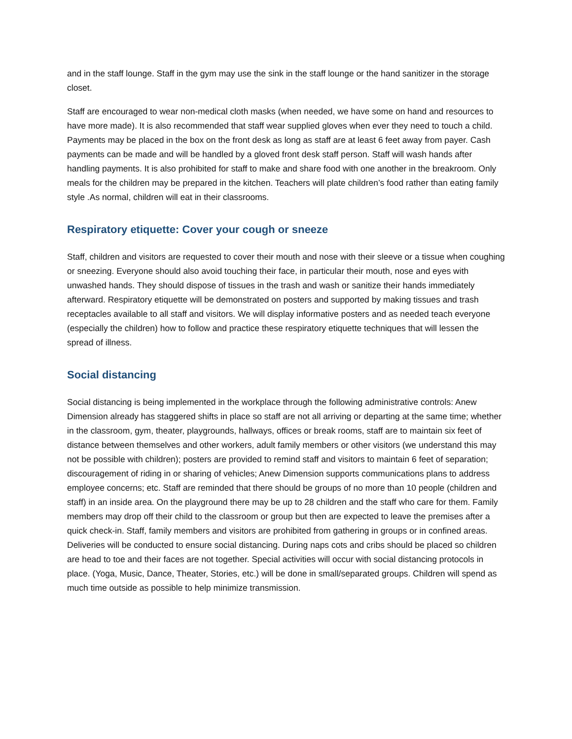and in the staff lounge. Staff in the gym may use the sink in the staff lounge or the hand sanitizer in the storage closet.
Staff are encouraged to wear non-medical cloth masks (when needed, we have some on hand and resources to have more made). It is also recommended that staff wear supplied gloves when ever they need to touch a child. Payments may be placed in the box on the front desk as long as staff are at least 6 feet away from payer. Cash payments can be made and will be handled by a gloved front desk staff person. Staff will wash hands after handling payments. It is also prohibited for staff to make and share food with one another in the breakroom. Only meals for the children may be prepared in the kitchen. Teachers will plate children’s food rather than eating family style .As normal, children will eat in their classrooms.
Respiratory etiquette: Cover your cough or sneeze
Staff, children and visitors are requested to cover their mouth and nose with their sleeve or a tissue when coughing or sneezing. Everyone should also avoid touching their face, in particular their mouth, nose and eyes with unwashed hands. They should dispose of tissues in the trash and wash or sanitize their hands immediately afterward. Respiratory etiquette will be demonstrated on posters and supported by making tissues and trash receptacles available to all staff and visitors. We will display informative posters and as needed teach everyone (especially the children) how to follow and practice these respiratory etiquette techniques that will lessen the spread of illness.
Social distancing
Social distancing is being implemented in the workplace through the following administrative controls: Anew Dimension already has staggered shifts in place so staff are not all arriving or departing at the same time; whether in the classroom, gym, theater, playgrounds, hallways, offices or break rooms, staff are to maintain six feet of distance between themselves and other workers, adult family members or other visitors (we understand this may not be possible with children); posters are provided to remind staff and visitors to maintain 6 feet of separation; discouragement of riding in or sharing of vehicles; Anew Dimension supports communications plans to address employee concerns; etc. Staff are reminded that there should be groups of no more than 10 people (children and staff) in an inside area. On the playground there may be up to 28 children and the staff who care for them. Family members may drop off their child to the classroom or group but then are expected to leave the premises after a quick check-in. Staff, family members and visitors are prohibited from gathering in groups or in confined areas. Deliveries will be conducted to ensure social distancing. During naps cots and cribs should be placed so children are head to toe and their faces are not together. Special activities will occur with social distancing protocols in place. (Yoga, Music, Dance, Theater, Stories, etc.) will be done in small/separated groups. Children will spend as much time outside as possible to help minimize transmission.